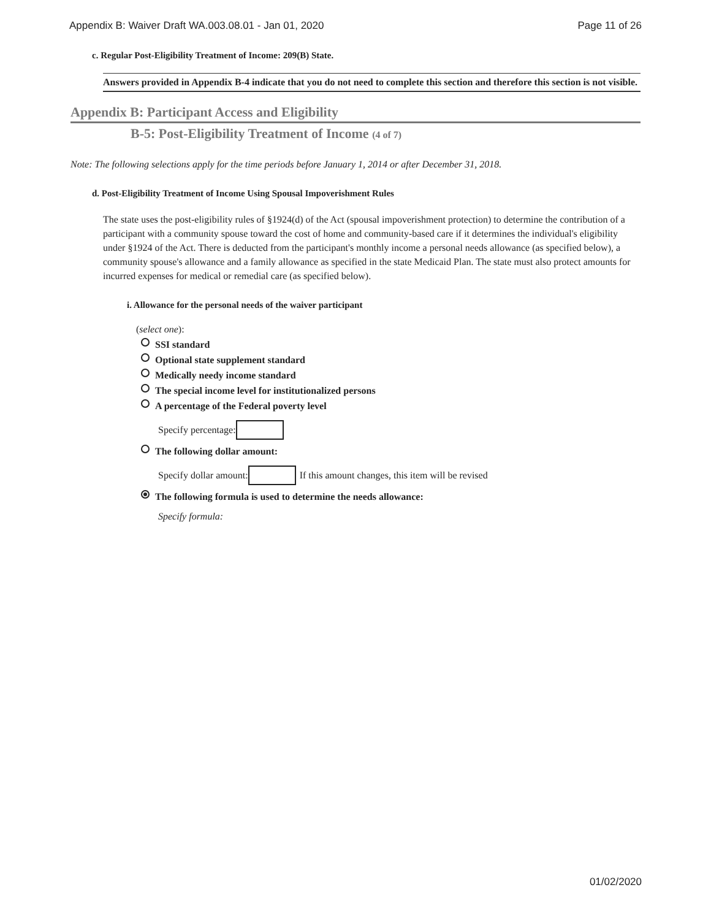Appendix B: Waiver Draft WA.003.08.01 - Jan 01, 2020 Page 11 of 26
c. Regular Post-Eligibility Treatment of Income: 209(B) State.
Answers provided in Appendix B-4 indicate that you do not need to complete this section and therefore this section is not visible.
Appendix B: Participant Access and Eligibility
B-5: Post-Eligibility Treatment of Income (4 of 7)
Note: The following selections apply for the time periods before January 1, 2014 or after December 31, 2018.
d. Post-Eligibility Treatment of Income Using Spousal Impoverishment Rules
The state uses the post-eligibility rules of §1924(d) of the Act (spousal impoverishment protection) to determine the contribution of a participant with a community spouse toward the cost of home and community-based care if it determines the individual's eligibility under §1924 of the Act. There is deducted from the participant's monthly income a personal needs allowance (as specified below), a community spouse's allowance and a family allowance as specified in the state Medicaid Plan. The state must also protect amounts for incurred expenses for medical or remedial care (as specified below).
i. Allowance for the personal needs of the waiver participant
(select one):
SSI standard
Optional state supplement standard
Medically needy income standard
The special income level for institutionalized persons
A percentage of the Federal poverty level
Specify percentage:
The following dollar amount:
Specify dollar amount: If this amount changes, this item will be revised
The following formula is used to determine the needs allowance:
Specify formula:
01/02/2020